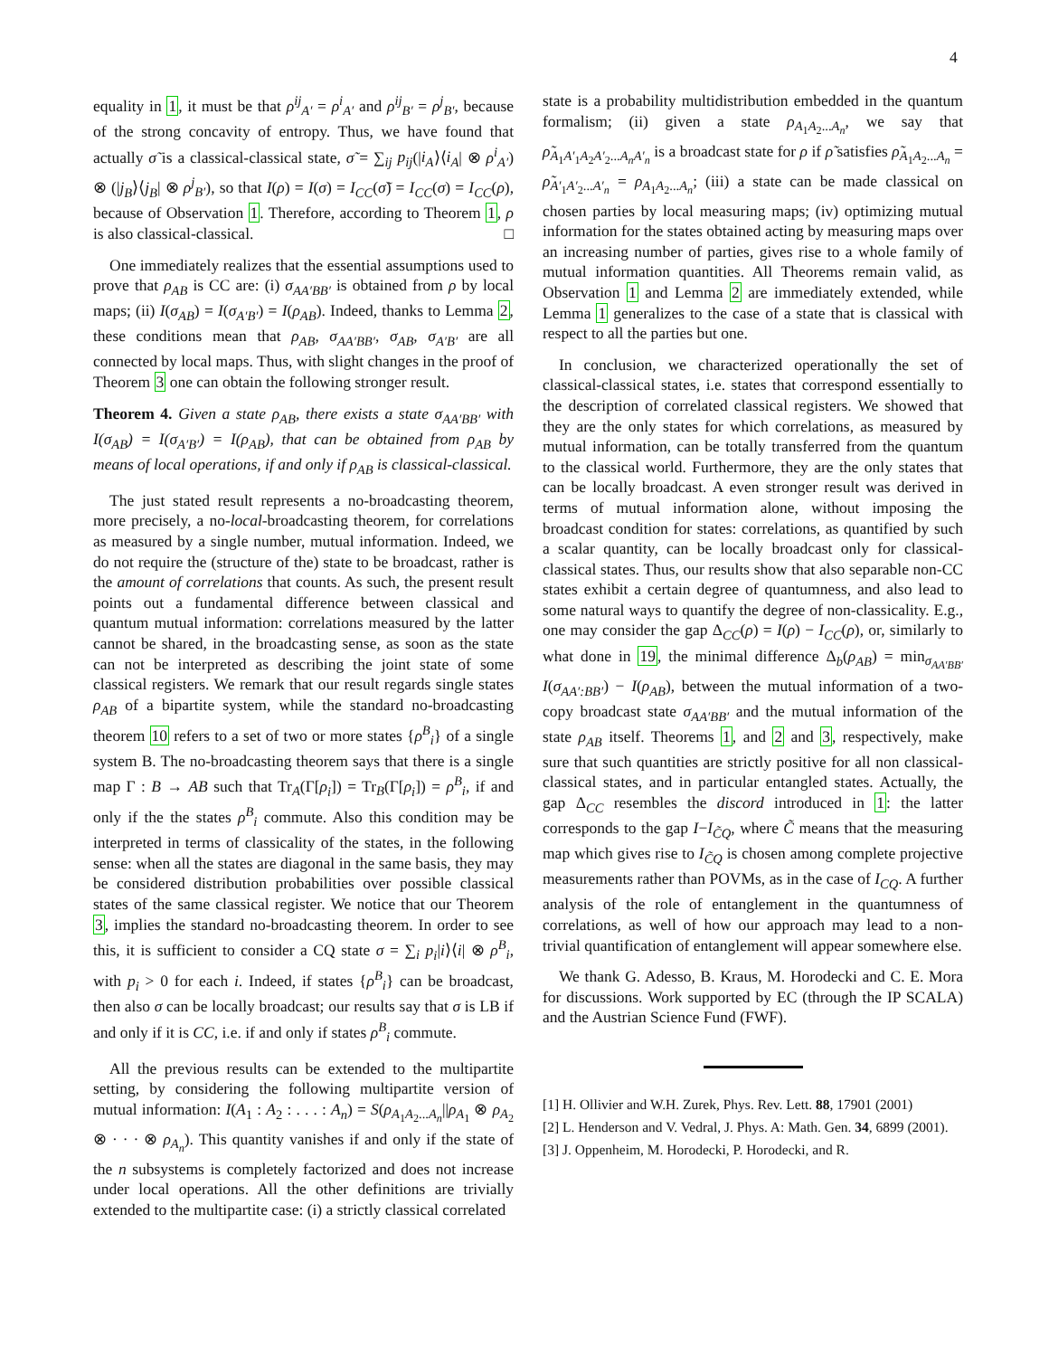4
equality in 1, it must be that ρ<sup>ij</sup><sub>A′</sub> = ρ<sup>i</sup><sub>A′</sub> and ρ<sup>ij</sup><sub>B′</sub> = ρ<sup>j</sup><sub>B′</sub>, because of the strong concavity of entropy. Thus, we have found that actually σ̃ is a classical-classical state, σ̃ = ∑<sub>ij</sub> p<sub>ij</sub>(|i<sub>A</sub>⟩⟨i<sub>A</sub>| ⊗ ρ<sup>i</sup><sub>A′</sub>) ⊗ (|j<sub>B</sub>⟩⟨j<sub>B</sub>| ⊗ ρ<sup>j</sup><sub>B′</sub>), so that I(ρ) = I(σ) = I<sub>CC</sub>(σ̃) = I<sub>CC</sub>(σ) = I<sub>CC</sub>(ρ), because of Observation 1. Therefore, according to Theorem 1, ρ is also classical-classical. □
One immediately realizes that the essential assumptions used to prove that ρ<sub>AB</sub> is CC are: (i) σ<sub>AA′BB′</sub> is obtained from ρ by local maps; (ii) I(σ<sub>AB</sub>) = I(σ<sub>A′B′</sub>) = I(ρ<sub>AB</sub>). Indeed, thanks to Lemma 2, these conditions mean that ρ<sub>AB</sub>, σ<sub>AA′BB′</sub>, σ<sub>AB</sub>, σ<sub>A′B′</sub> are all connected by local maps. Thus, with slight changes in the proof of Theorem 3 one can obtain the following stronger result.
Theorem 4. Given a state ρ<sub>AB</sub>, there exists a state σ<sub>AA′BB′</sub> with I(σ<sub>AB</sub>) = I(σ<sub>A′B′</sub>) = I(ρ<sub>AB</sub>), that can be obtained from ρ<sub>AB</sub> by means of local operations, if and only if ρ<sub>AB</sub> is classical-classical.
The just stated result represents a no-broadcasting theorem, more precisely, a no-local-broadcasting theorem, for correlations as measured by a single number, mutual information. Indeed, we do not require the (structure of the) state to be broadcast, rather is the amount of correlations that counts. As such, the present result points out a fundamental difference between classical and quantum mutual information: correlations measured by the latter cannot be shared, in the broadcasting sense, as soon as the state can not be interpreted as describing the joint state of some classical registers. We remark that our result regards single states ρ<sub>AB</sub> of a bipartite system, while the standard no-broadcasting theorem 10 refers to a set of two or more states {ρ<sup>B</sup><sub>i</sub>} of a single system B. The no-broadcasting theorem says that there is a single map Γ : B → AB such that Tr<sub>A</sub>(Γ[ρ<sub>i</sub>]) = Tr<sub>B</sub>(Γ[ρ<sub>i</sub>]) = ρ<sup>B</sup><sub>i</sub>, if and only if the the states ρ<sup>B</sup><sub>i</sub> commute. Also this condition may be interpreted in terms of classicality of the states, in the following sense: when all the states are diagonal in the same basis, they may be considered distribution probabilities over possible classical states of the same classical register. We notice that our Theorem 3, implies the standard no-broadcasting theorem. In order to see this, it is sufficient to consider a CQ state σ = ∑<sub>i</sub> p<sub>i</sub>|i⟩⟨i| ⊗ ρ<sup>B</sup><sub>i</sub>, with p<sub>i</sub> > 0 for each i. Indeed, if states {ρ<sup>B</sup><sub>i</sub>} can be broadcast, then also σ can be locally broadcast; our results say that σ is LB if and only if it is CC, i.e. if and only if states ρ<sup>B</sup><sub>i</sub> commute.
All the previous results can be extended to the multipartite setting, by considering the following multipartite version of mutual information: I(A<sub>1</sub> : A<sub>2</sub> : . . . : A<sub>n</sub>) = S(ρ<sub>A<sub>1</sub>A<sub>2</sub>...A<sub>n</sub></sub>||ρ<sub>A<sub>1</sub></sub> ⊗ ρ<sub>A<sub>2</sub></sub> ⊗ · · · ⊗ ρ<sub>A<sub>n</sub></sub>). This quantity vanishes if and only if the state of the n subsystems is completely factorized and does not increase under local operations. All the other definitions are trivially extended to the multipartite case: (i) a strictly classical correlated
state is a probability multidistribution embedded in the quantum formalism; (ii) given a state ρ<sub>A<sub>1</sub>A<sub>2</sub>...A<sub>n</sub></sub>, we say that ρ̃<sub>A<sub>1</sub>A′<sub>1</sub>A<sub>2</sub>A′<sub>2</sub>...A<sub>n</sub>A′<sub>n</sub></sub> is a broadcast state for ρ if ρ̃ satisfies ρ̃<sub>A<sub>1</sub>A<sub>2</sub>...A<sub>n</sub></sub> = ρ̃<sub>A′<sub>1</sub>A′<sub>2</sub>...A′<sub>n</sub></sub> = ρ<sub>A<sub>1</sub>A<sub>2</sub>...A<sub>n</sub></sub>; (iii) a state can be made classical on chosen parties by local measuring maps; (iv) optimizing mutual information for the states obtained acting by measuring maps over an increasing number of parties, gives rise to a whole family of mutual information quantities. All Theorems remain valid, as Observation 1 and Lemma 2 are immediately extended, while Lemma 1 generalizes to the case of a state that is classical with respect to all the parties but one.
In conclusion, we characterized operationally the set of classical-classical states, i.e. states that correspond essentially to the description of correlated classical registers. We showed that they are the only states for which correlations, as measured by mutual information, can be totally transferred from the quantum to the classical world. Furthermore, they are the only states that can be locally broadcast. A even stronger result was derived in terms of mutual information alone, without imposing the broadcast condition for states: correlations, as quantified by such a scalar quantity, can be locally broadcast only for classical-classical states. Thus, our results show that also separable non-CC states exhibit a certain degree of quantumness, and also lead to some natural ways to quantify the degree of non-classicality. E.g., one may consider the gap Δ<sub>CC</sub>(ρ) = I(ρ) − I<sub>CC</sub>(ρ), or, similarly to what done in 19, the minimal difference Δ<sub>b</sub>(ρ<sub>AB</sub>) = min<sub>σ<sub>AA′BB′</sub></sub> I(σ<sub>AA′:BB′</sub>) − I(ρ<sub>AB</sub>), between the mutual information of a two-copy broadcast state σ<sub>AA′BB′</sub> and the mutual information of the state ρ<sub>AB</sub> itself. Theorems 1, and 2 and 3, respectively, make sure that such quantities are strictly positive for all non classical-classical states, and in particular entangled states. Actually, the gap Δ<sub>CC</sub> resembles the discord introduced in 1: the latter corresponds to the gap I−I<sub>C̃Q</sub>, where C̃ means that the measuring map which gives rise to I<sub>C̃Q</sub> is chosen among complete projective measurements rather than POVMs, as in the case of I<sub>CQ</sub>. A further analysis of the role of entanglement in the quantumness of correlations, as well of how our approach may lead to a non-trivial quantification of entanglement will appear somewhere else.
We thank G. Adesso, B. Kraus, M. Horodecki and C. E. Mora for discussions. Work supported by EC (through the IP SCALA) and the Austrian Science Fund (FWF).
[1] H. Ollivier and W.H. Zurek, Phys. Rev. Lett. 88, 17901 (2001)
[2] L. Henderson and V. Vedral, J. Phys. A: Math. Gen. 34, 6899 (2001).
[3] J. Oppenheim, M. Horodecki, P. Horodecki, and R.